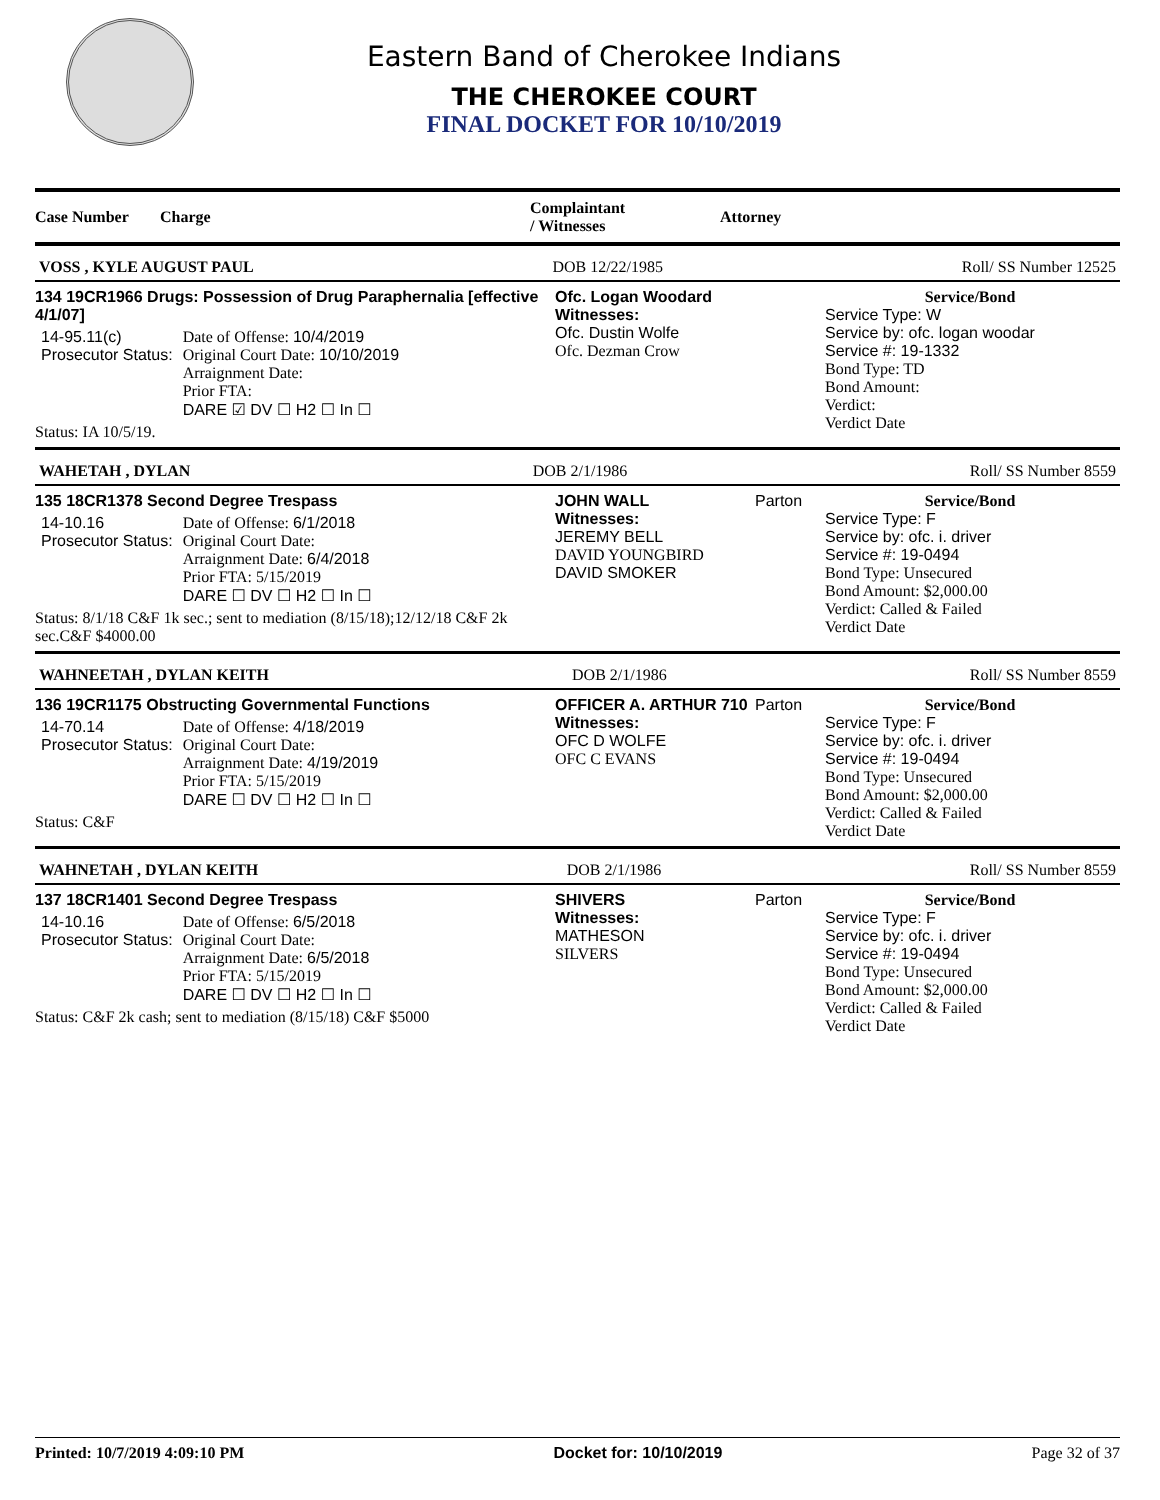Eastern Band of Cherokee Indians
THE CHEROKEE COURT
FINAL DOCKET FOR 10/10/2019
Case Number Charge Complaintant
/ Witnesses Attorney
VOSS , KYLE AUGUST PAUL DOB 12/22/1985 Roll/ SS Number 12525
134 19CR1966 Drugs: Possession of Drug Paraphernalia [effective 4/1/07]
| 14-95.11(c) Prosecutor Status: | Date of Offense: 10/4/2019 Original Court Date: 10/10/2019 Arraignment Date: Prior FTA: DARE ☑ DV ☐ H2 ☐ In ☐ |
Status: IA 10/5/19.
Ofc. Logan Woodard
Witnesses:
Ofc. Dustin Wolfe
Ofc. Dezman Crow
Service/Bond
Service Type: W
Service by: ofc. logan woodar
Service #: 19-1332
Bond Type: TD
Bond Amount:
Verdict:
Verdict Date
WAHETAH , DYLAN DOB 2/1/1986 Roll/ SS Number 8559
135 18CR1378 Second Degree Trespass
| 14-10.16 Prosecutor Status: | Date of Offense: 6/1/2018 Original Court Date: Arraignment Date: 6/4/2018 Prior FTA: 5/15/2019 DARE ☐ DV ☐ H2 ☐ In ☐ |
Status: 8/1/18 C&F 1k sec.; sent to mediation (8/15/18);12/12/18 C&F 2k sec.C&F $4000.00
JOHN WALL
Witnesses:
JEREMY BELL
DAVID YOUNGBIRD
DAVID SMOKER
Parton
Service/Bond
Service Type: F
Service by: ofc. i. driver
Service #: 19-0494
Bond Type: Unsecured
Bond Amount: $2,000.00
Verdict: Called & Failed
Verdict Date
WAHNEETAH , DYLAN KEITH DOB 2/1/1986 Roll/ SS Number 8559
136 19CR1175 Obstructing Governmental Functions
| 14-70.14 Prosecutor Status: | Date of Offense: 4/18/2019 Original Court Date: Arraignment Date: 4/19/2019 Prior FTA: 5/15/2019 DARE ☐ DV ☐ H2 ☐ In ☐ |
Status: C&F
OFFICER A. ARTHUR 710
Witnesses:
OFC D WOLFE
OFC C EVANS
Parton
Service/Bond
Service Type: F
Service by: ofc. i. driver
Service #: 19-0494
Bond Type: Unsecured
Bond Amount: $2,000.00
Verdict: Called & Failed
Verdict Date
WAHNETAH , DYLAN KEITH DOB 2/1/1986 Roll/ SS Number 8559
137 18CR1401 Second Degree Trespass
| 14-10.16 Prosecutor Status: | Date of Offense: 6/5/2018 Original Court Date: Arraignment Date: 6/5/2018 Prior FTA: 5/15/2019 DARE ☐ DV ☐ H2 ☐ In ☐ |
Status: C&F 2k cash; sent to mediation (8/15/18) C&F $5000
SHIVERS
Witnesses:
MATHESON
SILVERS
Parton
Service/Bond
Service Type: F
Service by: ofc. i. driver
Service #: 19-0494
Bond Type: Unsecured
Bond Amount: $2,000.00
Verdict: Called & Failed
Verdict Date
Printed: 10/7/2019 4:09:10 PM Docket for: 10/10/2019 Page 32 of 37